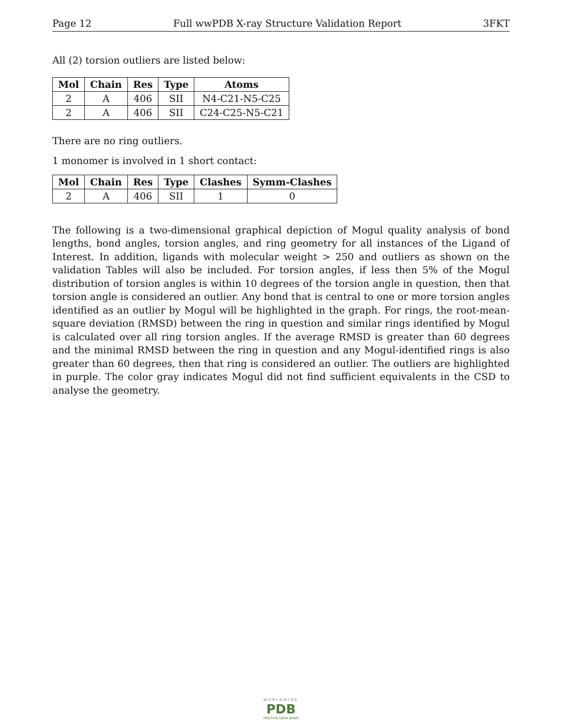Page 12 Full wwPDB X-ray Structure Validation Report 3FKT
All (2) torsion outliers are listed below:
| Mol | Chain | Res | Type | Atoms |
| --- | --- | --- | --- | --- |
| 2 | A | 406 | SII | N4-C21-N5-C25 |
| 2 | A | 406 | SII | C24-C25-N5-C21 |
There are no ring outliers.
1 monomer is involved in 1 short contact:
| Mol | Chain | Res | Type | Clashes | Symm-Clashes |
| --- | --- | --- | --- | --- | --- |
| 2 | A | 406 | SII | 1 | 0 |
The following is a two-dimensional graphical depiction of Mogul quality analysis of bond lengths, bond angles, torsion angles, and ring geometry for all instances of the Ligand of Interest. In addition, ligands with molecular weight > 250 and outliers as shown on the validation Tables will also be included. For torsion angles, if less then 5% of the Mogul distribution of torsion angles is within 10 degrees of the torsion angle in question, then that torsion angle is considered an outlier. Any bond that is central to one or more torsion angles identified as an outlier by Mogul will be highlighted in the graph. For rings, the root-mean-square deviation (RMSD) between the ring in question and similar rings identified by Mogul is calculated over all ring torsion angles. If the average RMSD is greater than 60 degrees and the minimal RMSD between the ring in question and any Mogul-identified rings is also greater than 60 degrees, then that ring is considered an outlier. The outliers are highlighted in purple. The color gray indicates Mogul did not find sufficient equivalents in the CSD to analyse the geometry.
WORLDWIDE
PDB
PROTEIN DATA BANK